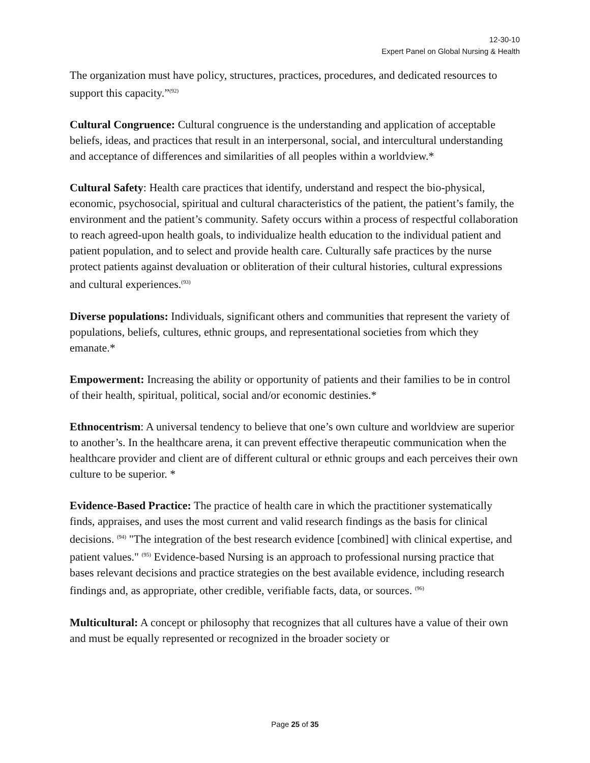12-30-10
Expert Panel on Global Nursing & Health
The organization must have policy, structures, practices, procedures, and dedicated resources to support this capacity.”<sup>(92)</sup>
Cultural Congruence: Cultural congruence is the understanding and application of acceptable beliefs, ideas, and practices that result in an interpersonal, social, and intercultural understanding and acceptance of differences and similarities of all peoples within a worldview.*
Cultural Safety: Health care practices that identify, understand and respect the bio-physical, economic, psychosocial, spiritual and cultural characteristics of the patient, the patient’s family, the environment and the patient’s community. Safety occurs within a process of respectful collaboration to reach agreed-upon health goals, to individualize health education to the individual patient and patient population, and to select and provide health care. Culturally safe practices by the nurse protect patients against devaluation or obliteration of their cultural histories, cultural expressions and cultural experiences.<sup>(93)</sup>
Diverse populations: Individuals, significant others and communities that represent the variety of populations, beliefs, cultures, ethnic groups, and representational societies from which they emanate.*
Empowerment: Increasing the ability or opportunity of patients and their families to be in control of their health, spiritual, political, social and/or economic destinies.*
Ethnocentrism: A universal tendency to believe that one’s own culture and worldview are superior to another’s. In the healthcare arena, it can prevent effective therapeutic communication when the healthcare provider and client are of different cultural or ethnic groups and each perceives their own culture to be superior. *
Evidence-Based Practice: The practice of health care in which the practitioner systematically finds, appraises, and uses the most current and valid research findings as the basis for clinical decisions. <sup>(94)</sup> "The integration of the best research evidence [combined] with clinical expertise, and patient values." <sup>(95)</sup> Evidence-based Nursing is an approach to professional nursing practice that bases relevant decisions and practice strategies on the best available evidence, including research findings and, as appropriate, other credible, verifiable facts, data, or sources. <sup>(96)</sup>
Multicultural: A concept or philosophy that recognizes that all cultures have a value of their own and must be equally represented or recognized in the broader society or
Page 25 of 35